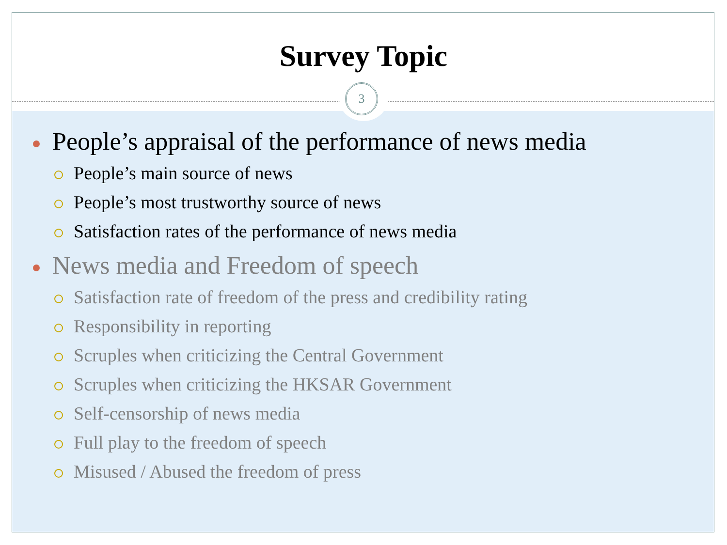3
Survey Topic
People’s appraisal of the performance of news media
People’s main source of news
People’s most trustworthy source of news
Satisfaction rates of the performance of news media
News media and Freedom of speech
Satisfaction rate of freedom of the press and credibility rating
Responsibility in reporting
Scruples when criticizing the Central Government
Scruples when criticizing the HKSAR Government
Self-censorship of news media
Full play to the freedom of speech
Misused / Abused the freedom of press